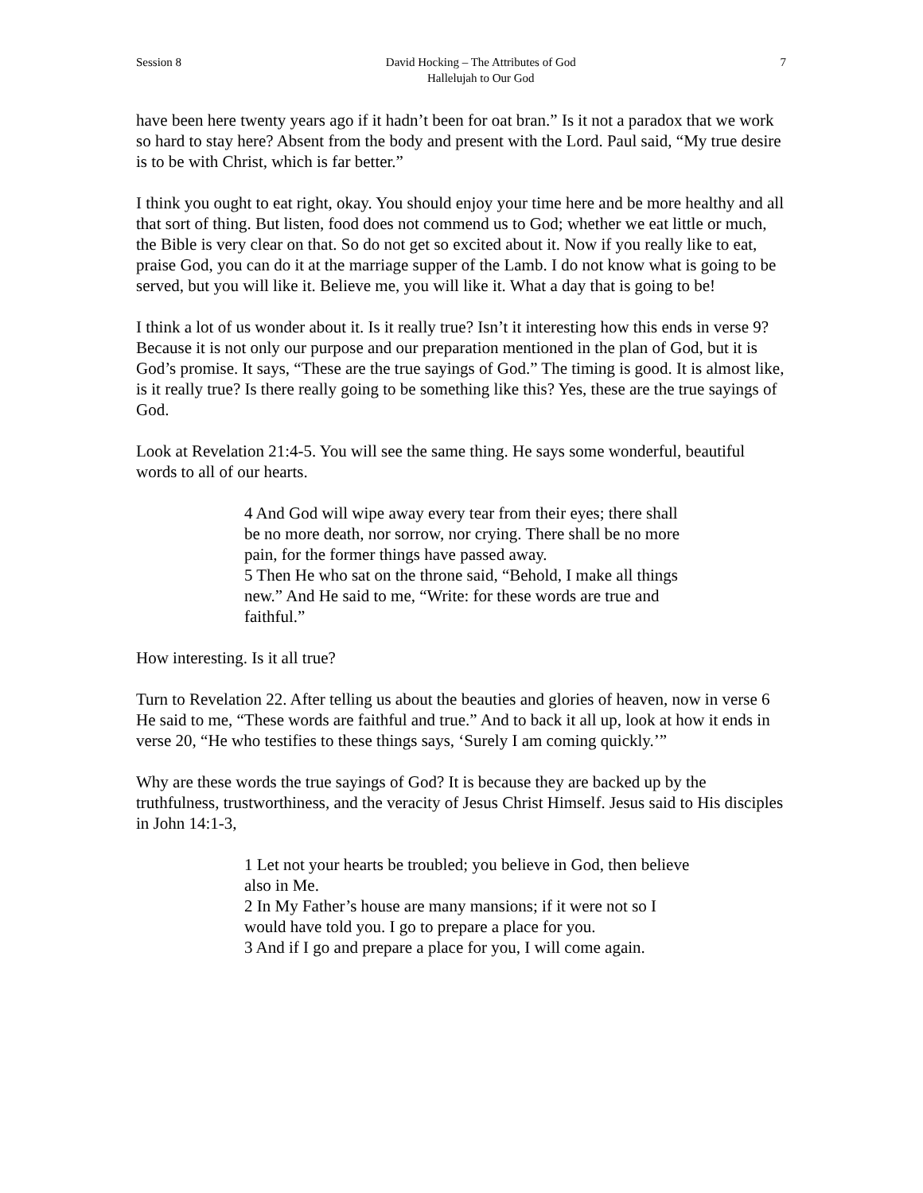Session 8 David Hocking – The Attributes of God
Hallelujah to Our God 7
have been here twenty years ago if it hadn’t been for oat bran.” Is it not a paradox that we work so hard to stay here? Absent from the body and present with the Lord. Paul said, “My true desire is to be with Christ, which is far better.”
I think you ought to eat right, okay. You should enjoy your time here and be more healthy and all that sort of thing. But listen, food does not commend us to God; whether we eat little or much, the Bible is very clear on that. So do not get so excited about it. Now if you really like to eat, praise God, you can do it at the marriage supper of the Lamb. I do not know what is going to be served, but you will like it. Believe me, you will like it. What a day that is going to be!
I think a lot of us wonder about it. Is it really true? Isn’t it interesting how this ends in verse 9? Because it is not only our purpose and our preparation mentioned in the plan of God, but it is God’s promise. It says, “These are the true sayings of God.” The timing is good. It is almost like, is it really true? Is there really going to be something like this? Yes, these are the true sayings of God.
Look at Revelation 21:4-5. You will see the same thing. He says some wonderful, beautiful words to all of our hearts.
4 And God will wipe away every tear from their eyes; there shall be no more death, nor sorrow, nor crying. There shall be no more pain, for the former things have passed away.
5 Then He who sat on the throne said, “Behold, I make all things new.” And He said to me, “Write: for these words are true and faithful.”
How interesting. Is it all true?
Turn to Revelation 22. After telling us about the beauties and glories of heaven, now in verse 6 He said to me, “These words are faithful and true.” And to back it all up, look at how it ends in verse 20, “He who testifies to these things says, ‘Surely I am coming quickly.’”
Why are these words the true sayings of God? It is because they are backed up by the truthfulness, trustworthiness, and the veracity of Jesus Christ Himself. Jesus said to His disciples in John 14:1-3,
1 Let not your hearts be troubled; you believe in God, then believe also in Me.
2 In My Father’s house are many mansions; if it were not so I would have told you. I go to prepare a place for you.
3 And if I go and prepare a place for you, I will come again.